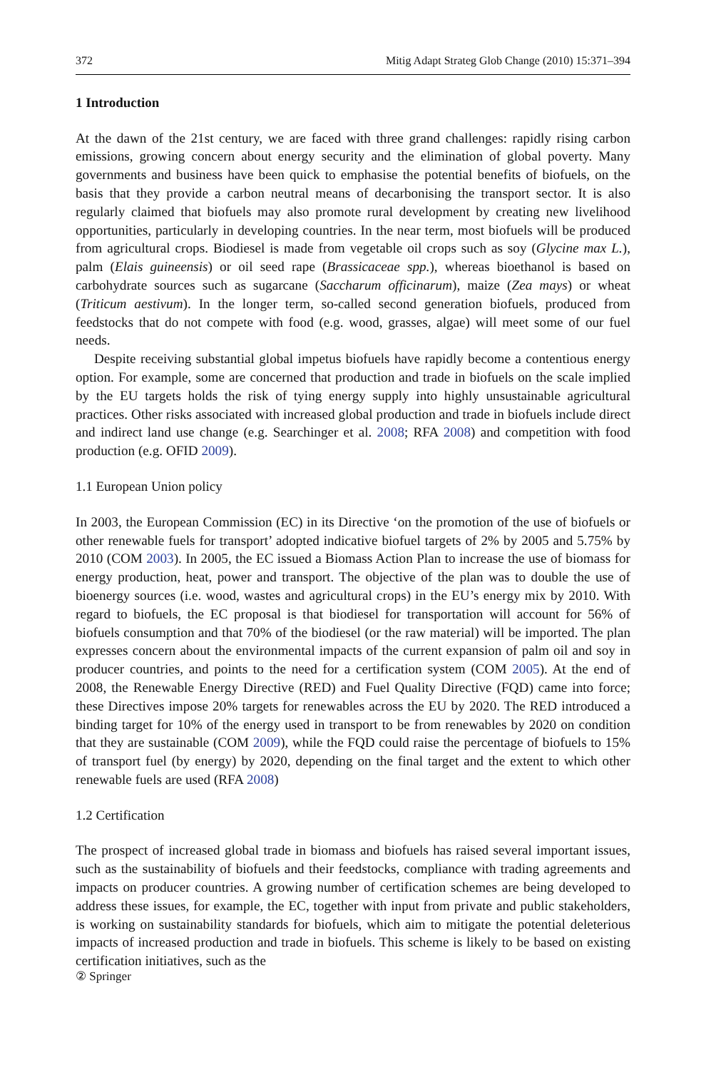372 Mitig Adapt Strateg Glob Change (2010) 15:371–394
1 Introduction
At the dawn of the 21st century, we are faced with three grand challenges: rapidly rising carbon emissions, growing concern about energy security and the elimination of global poverty. Many governments and business have been quick to emphasise the potential benefits of biofuels, on the basis that they provide a carbon neutral means of decarbonising the transport sector. It is also regularly claimed that biofuels may also promote rural development by creating new livelihood opportunities, particularly in developing countries. In the near term, most biofuels will be produced from agricultural crops. Biodiesel is made from vegetable oil crops such as soy (Glycine max L.), palm (Elais guineensis) or oil seed rape (Brassicaceae spp.), whereas bioethanol is based on carbohydrate sources such as sugarcane (Saccharum officinarum), maize (Zea mays) or wheat (Triticum aestivum). In the longer term, so-called second generation biofuels, produced from feedstocks that do not compete with food (e.g. wood, grasses, algae) will meet some of our fuel needs.
Despite receiving substantial global impetus biofuels have rapidly become a contentious energy option. For example, some are concerned that production and trade in biofuels on the scale implied by the EU targets holds the risk of tying energy supply into highly unsustainable agricultural practices. Other risks associated with increased global production and trade in biofuels include direct and indirect land use change (e.g. Searchinger et al. 2008; RFA 2008) and competition with food production (e.g. OFID 2009).
1.1 European Union policy
In 2003, the European Commission (EC) in its Directive ‘on the promotion of the use of biofuels or other renewable fuels for transport’ adopted indicative biofuel targets of 2% by 2005 and 5.75% by 2010 (COM 2003). In 2005, the EC issued a Biomass Action Plan to increase the use of biomass for energy production, heat, power and transport. The objective of the plan was to double the use of bioenergy sources (i.e. wood, wastes and agricultural crops) in the EU’s energy mix by 2010. With regard to biofuels, the EC proposal is that biodiesel for transportation will account for 56% of biofuels consumption and that 70% of the biodiesel (or the raw material) will be imported. The plan expresses concern about the environmental impacts of the current expansion of palm oil and soy in producer countries, and points to the need for a certification system (COM 2005). At the end of 2008, the Renewable Energy Directive (RED) and Fuel Quality Directive (FQD) came into force; these Directives impose 20% targets for renewables across the EU by 2020. The RED introduced a binding target for 10% of the energy used in transport to be from renewables by 2020 on condition that they are sustainable (COM 2009), while the FQD could raise the percentage of biofuels to 15% of transport fuel (by energy) by 2020, depending on the final target and the extent to which other renewable fuels are used (RFA 2008)
1.2 Certification
The prospect of increased global trade in biomass and biofuels has raised several important issues, such as the sustainability of biofuels and their feedstocks, compliance with trading agreements and impacts on producer countries. A growing number of certification schemes are being developed to address these issues, for example, the EC, together with input from private and public stakeholders, is working on sustainability standards for biofuels, which aim to mitigate the potential deleterious impacts of increased production and trade in biofuels. This scheme is likely to be based on existing certification initiatives, such as the
② Springer